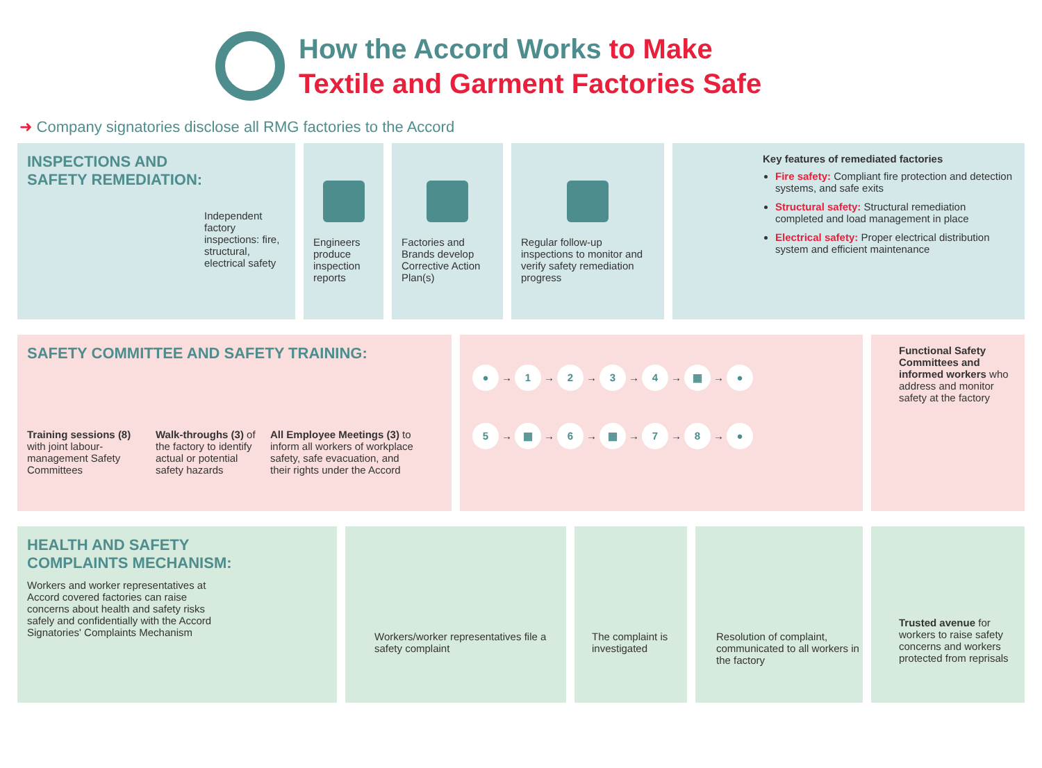How the Accord Works to Make
Textile and Garment Factories Safe
➜ Company signatories disclose all RMG factories to the Accord
INSPECTIONS AND
SAFETY REMEDIATION:
Independent factory inspections: fire, structural, electrical safety
Engineers produce inspection reports
Factories and Brands develop Corrective Action Plan(s)
Regular follow-up inspections to monitor and verify safety remediation progress
Key features of remediated factories
Fire safety: Compliant fire protection and detection systems, and safe exits
Structural safety: Structural remediation completed and load management in place
Electrical safety: Proper electrical distribution system and efficient maintenance
SAFETY COMMITTEE AND SAFETY TRAINING:
Training sessions (8) with joint labour-management Safety Committees
Walk-throughs (3) of the factory to identify actual or potential safety hazards
All Employee Meetings (3) to inform all workers of workplace safety, safe evacuation, and their rights under the Accord
● → 1 → 2 → 3 → 4 → ▦ → ●
5 → ▦ → 6 → ▦ → 7 → 8 → ●
Functional Safety Committees and informed workers who address and monitor safety at the factory
HEALTH AND SAFETY
COMPLAINTS MECHANISM:
Workers and worker representatives at Accord covered factories can raise concerns about health and safety risks safely and confidentially with the Accord Signatories' Complaints Mechanism
Workers/worker representatives file a safety complaint
The complaint is investigated
Resolution of complaint, communicated to all workers in the factory
Trusted avenue for workers to raise safety concerns and workers protected from reprisals